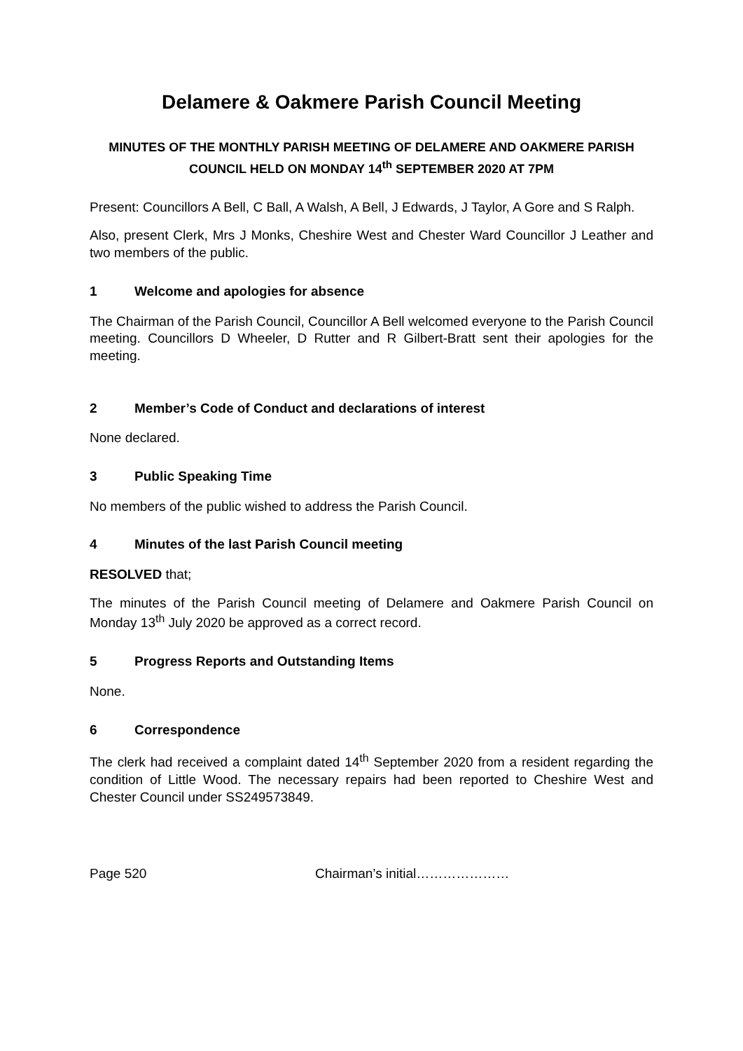Delamere & Oakmere Parish Council Meeting
MINUTES OF THE MONTHLY PARISH MEETING OF DELAMERE AND OAKMERE PARISH COUNCIL HELD ON MONDAY 14<sup>th</sup> SEPTEMBER 2020 AT 7PM
Present: Councillors A Bell, C Ball, A Walsh, A Bell, J Edwards, J Taylor, A Gore and S Ralph.
Also, present Clerk, Mrs J Monks, Cheshire West and Chester Ward Councillor J Leather and two members of the public.
1 Welcome and apologies for absence
The Chairman of the Parish Council, Councillor A Bell welcomed everyone to the Parish Council meeting. Councillors D Wheeler, D Rutter and R Gilbert-Bratt sent their apologies for the meeting.
2 Member’s Code of Conduct and declarations of interest
None declared.
3 Public Speaking Time
No members of the public wished to address the Parish Council.
4 Minutes of the last Parish Council meeting
RESOLVED that;
The minutes of the Parish Council meeting of Delamere and Oakmere Parish Council on Monday 13<sup>th</sup> July 2020 be approved as a correct record.
5 Progress Reports and Outstanding Items
None.
6 Correspondence
The clerk had received a complaint dated 14<sup>th</sup> September 2020 from a resident regarding the condition of Little Wood. The necessary repairs had been reported to Cheshire West and Chester Council under SS249573849.
Page 520 Chairman’s initial…………………